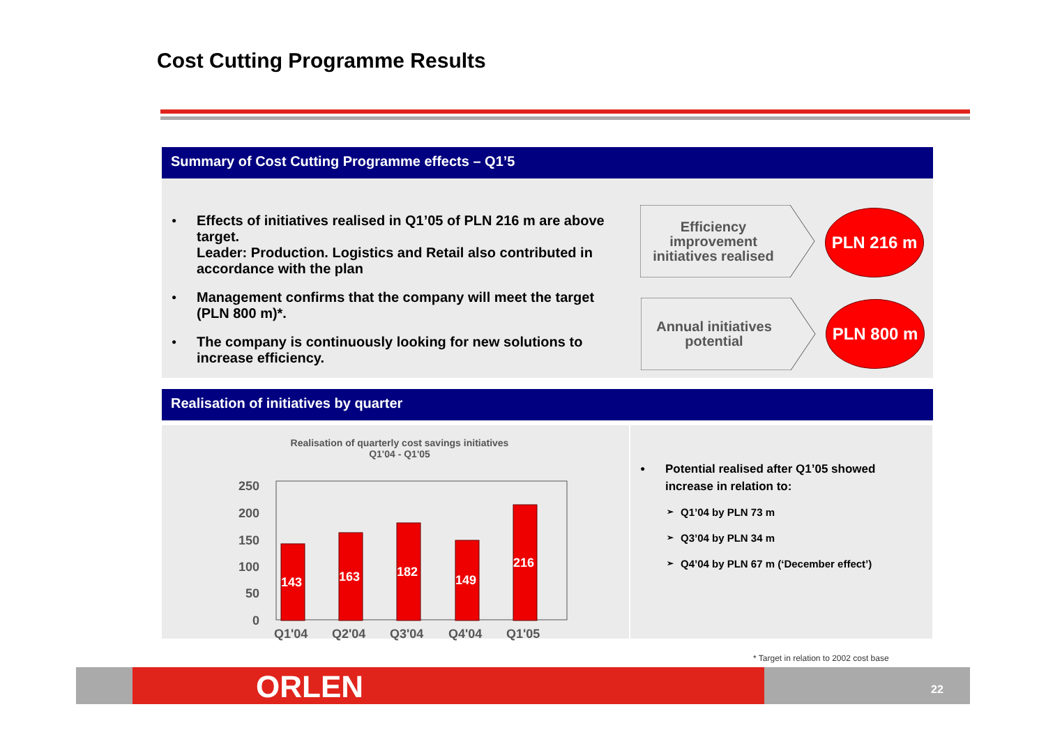Cost Cutting Programme Results
Summary of Cost Cutting Programme effects – Q1’5
● Effects of initiatives realised in Q1’05 of PLN 216 m are above target.
Leader: Production. Logistics and Retail also contributed in accordance with the plan
● Management confirms that the company will meet the target (PLN 800 m)*.
● The company is continuously looking for new solutions to increase efficiency.
Efficiency improvement initiatives realised
PLN 216 m
Annual initiatives potential
PLN 800 m
Realisation of initiatives by quarter
Realisation of quarterly cost savings initiatives
Q1'04 - Q1'05
250
200
150
100
50
0
143
163
182
149
216
Q1'04
Q2'04
Q3'04
Q4'04
Q1'05
● Potential realised after Q1’05 showed increase in relation to:
➢ Q1’04 by PLN 73 m
➢ Q3’04 by PLN 34 m
➢ Q4’04 by PLN 67 m (‘December effect’)
* Target in relation to 2002 cost base
ORLEN 22